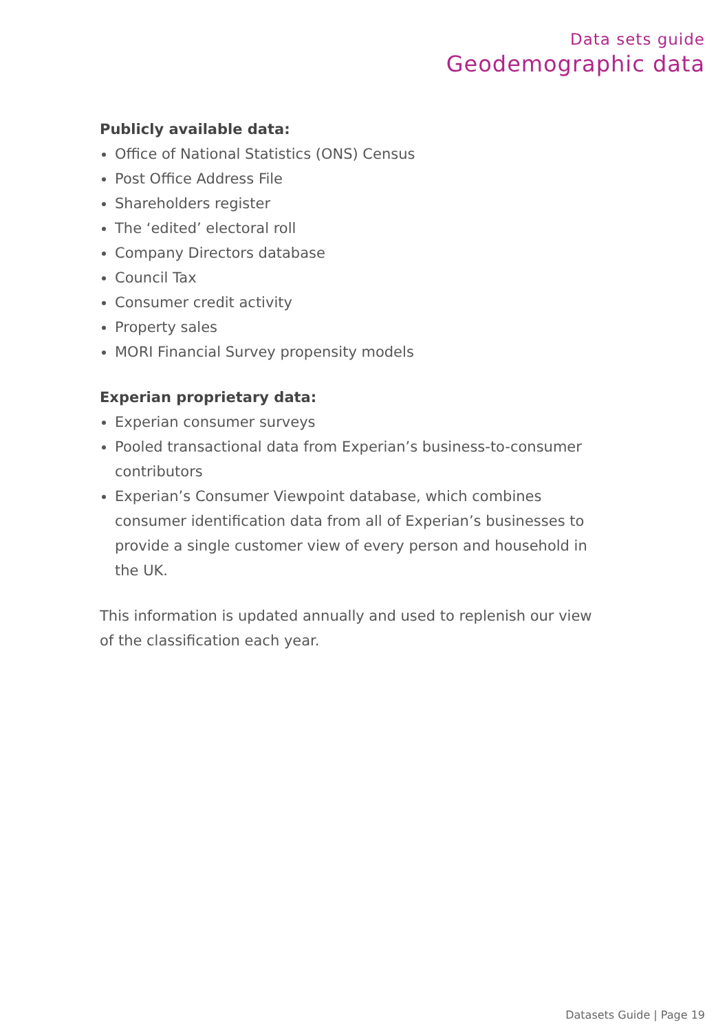Data sets guide
Geodemographic data
Publicly available data:
Office of National Statistics (ONS) Census
Post Office Address File
Shareholders register
The ‘edited’ electoral roll
Company Directors database
Council Tax
Consumer credit activity
Property sales
MORI Financial Survey propensity models
Experian proprietary data:
Experian consumer surveys
Pooled transactional data from Experian’s business-to-consumer contributors
Experian’s Consumer Viewpoint database, which combines consumer identification data from all of Experian’s businesses to provide a single customer view of every person and household in the UK.
This information is updated annually and used to replenish our view of the classification each year.
Datasets Guide | Page 19